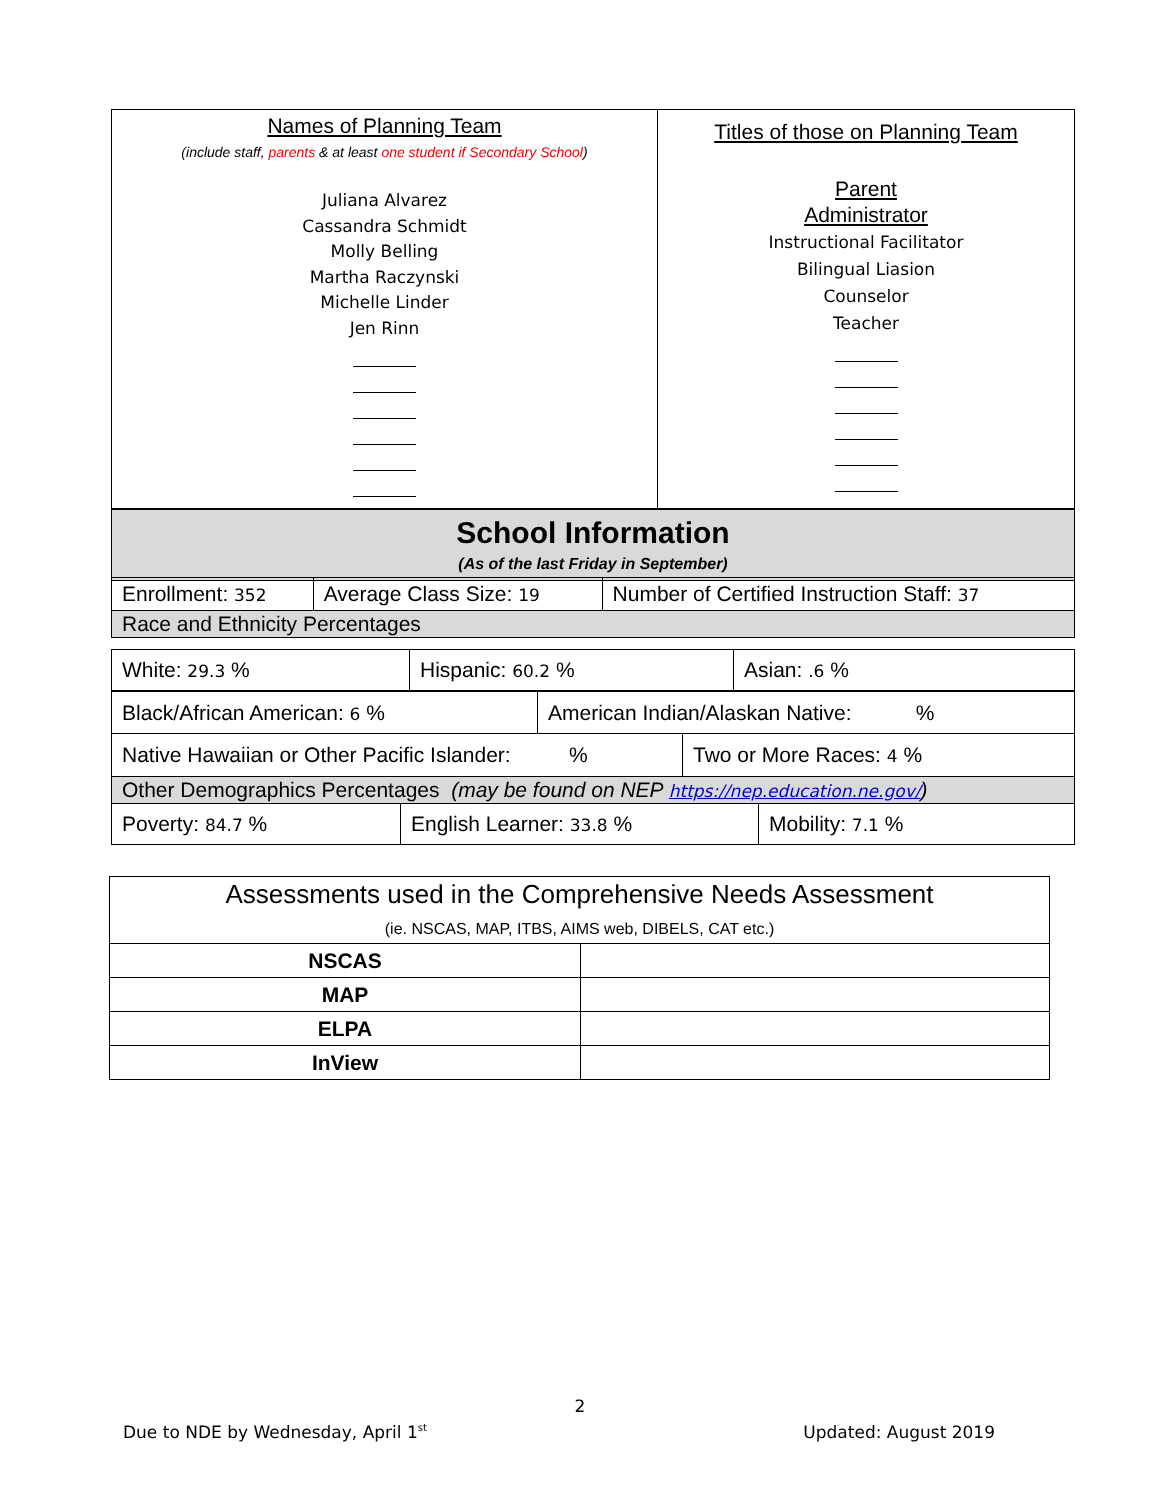| Names of Planning Team (include staff, parents & at least one student if Secondary School ) Juliana Alvarez Cassandra Schmidt Molly Belling Martha Raczynski Michelle Linder Jen Rinn | Titles of those on Planning Team Parent Administrator Instructional Facilitator Bilingual Liasion Counselor Teacher |
| School Information (As of the last Friday in September) |
| Enrollment: 352 | Average Class Size: 19 | Number of Certified Instruction Staff: 37 |
| Race and Ethnicity Percentages | | |
| White: 29.3 % | Hispanic: 60.2 % | Asian: .6 % |
| Black/African American: 6 % | American Indian/Alaskan Native: % |
| Native Hawaiian or Other Pacific Islander: % | Two or More Races: 4 % |
| Other Demographics Percentages (may be found on NEP https://nep.education.ne.gov/ ) | |
| Poverty: 84.7 % | English Learner: 33.8 % | Mobility: 7.1 % |
| Assessments used in the Comprehensive Needs Assessment (ie. NSCAS, MAP, ITBS, AIMS web, DIBELS, CAT etc.) | |
| NSCAS | |
| MAP | |
| ELPA | |
| InView | |
2
Due to NDE by Wednesday, April 1<sup>st</sup> Updated: August 2019